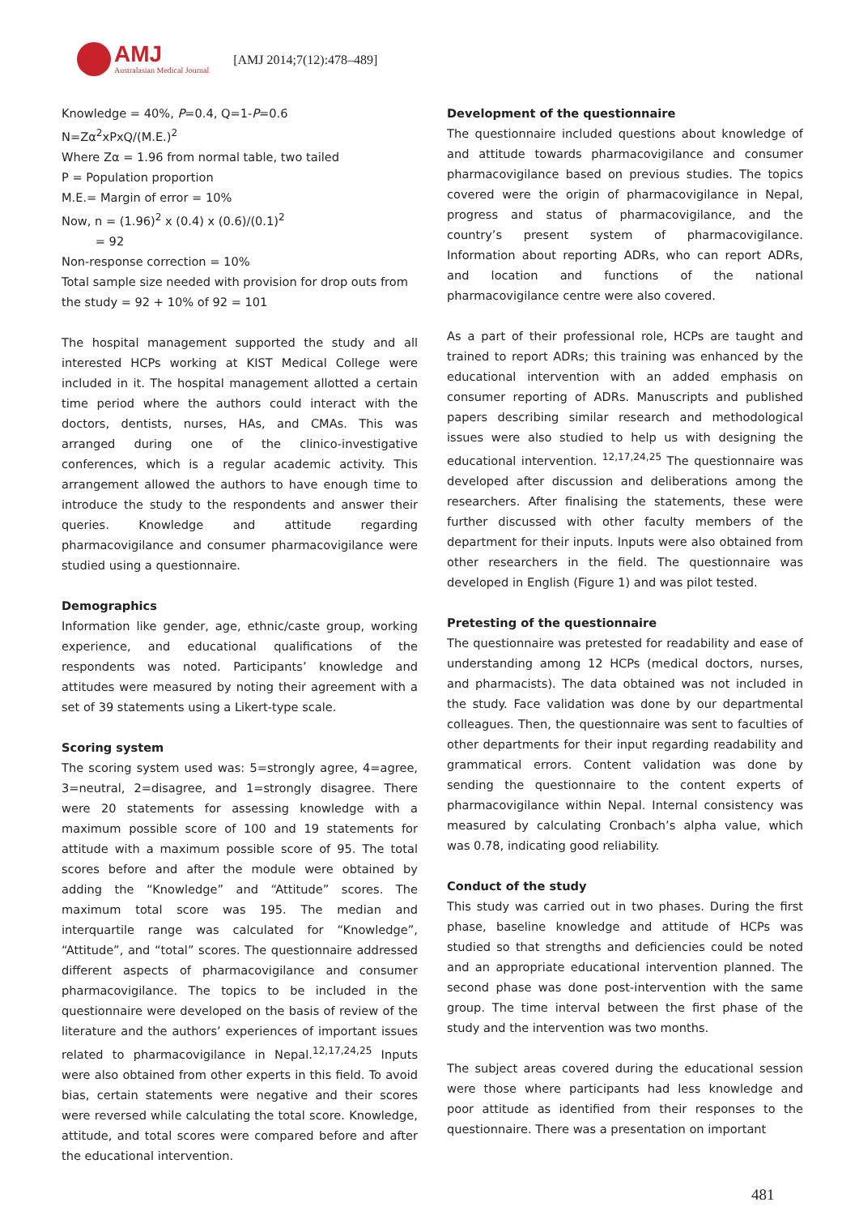AMJ
Australasian Medical Journal
[AMJ 2014;7(12):478–489]
Knowledge = 40%, P=0.4, Q=1-P=0.6
N=Zα<sup>2</sup>xPxQ/(M.E.)<sup>2</sup>
Where Zα = 1.96 from normal table, two tailed
P = Population proportion
M.E.= Margin of error = 10%
Now, n = (1.96)<sup>2</sup> x (0.4) x (0.6)/(0.1)<sup>2</sup>
= 92
Non-response correction = 10%
Total sample size needed with provision for drop outs from the study = 92 + 10% of 92 = 101
The hospital management supported the study and all interested HCPs working at KIST Medical College were included in it. The hospital management allotted a certain time period where the authors could interact with the doctors, dentists, nurses, HAs, and CMAs. This was arranged during one of the clinico-investigative conferences, which is a regular academic activity. This arrangement allowed the authors to have enough time to introduce the study to the respondents and answer their queries. Knowledge and attitude regarding pharmacovigilance and consumer pharmacovigilance were studied using a questionnaire.
Demographics
Information like gender, age, ethnic/caste group, working experience, and educational qualifications of the respondents was noted. Participants’ knowledge and attitudes were measured by noting their agreement with a set of 39 statements using a Likert-type scale.
Scoring system
The scoring system used was: 5=strongly agree, 4=agree, 3=neutral, 2=disagree, and 1=strongly disagree. There were 20 statements for assessing knowledge with a maximum possible score of 100 and 19 statements for attitude with a maximum possible score of 95. The total scores before and after the module were obtained by adding the “Knowledge” and “Attitude” scores. The maximum total score was 195. The median and interquartile range was calculated for “Knowledge”, “Attitude”, and “total” scores. The questionnaire addressed different aspects of pharmacovigilance and consumer pharmacovigilance. The topics to be included in the questionnaire were developed on the basis of review of the literature and the authors’ experiences of important issues related to pharmacovigilance in Nepal.<sup>12,17,24,25</sup> Inputs were also obtained from other experts in this field. To avoid bias, certain statements were negative and their scores were reversed while calculating the total score. Knowledge, attitude, and total scores were compared before and after the educational intervention.
Development of the questionnaire
The questionnaire included questions about knowledge of and attitude towards pharmacovigilance and consumer pharmacovigilance based on previous studies. The topics covered were the origin of pharmacovigilance in Nepal, progress and status of pharmacovigilance, and the country’s present system of pharmacovigilance. Information about reporting ADRs, who can report ADRs, and location and functions of the national pharmacovigilance centre were also covered.
As a part of their professional role, HCPs are taught and trained to report ADRs; this training was enhanced by the educational intervention with an added emphasis on consumer reporting of ADRs. Manuscripts and published papers describing similar research and methodological issues were also studied to help us with designing the educational intervention. <sup>12,17,24,25</sup> The questionnaire was developed after discussion and deliberations among the researchers. After finalising the statements, these were further discussed with other faculty members of the department for their inputs. Inputs were also obtained from other researchers in the field. The questionnaire was developed in English (Figure 1) and was pilot tested.
Pretesting of the questionnaire
The questionnaire was pretested for readability and ease of understanding among 12 HCPs (medical doctors, nurses, and pharmacists). The data obtained was not included in the study. Face validation was done by our departmental colleagues. Then, the questionnaire was sent to faculties of other departments for their input regarding readability and grammatical errors. Content validation was done by sending the questionnaire to the content experts of pharmacovigilance within Nepal. Internal consistency was measured by calculating Cronbach’s alpha value, which was 0.78, indicating good reliability.
Conduct of the study
This study was carried out in two phases. During the first phase, baseline knowledge and attitude of HCPs was studied so that strengths and deficiencies could be noted and an appropriate educational intervention planned. The second phase was done post-intervention with the same group. The time interval between the first phase of the study and the intervention was two months.
The subject areas covered during the educational session were those where participants had less knowledge and poor attitude as identified from their responses to the questionnaire. There was a presentation on important
481